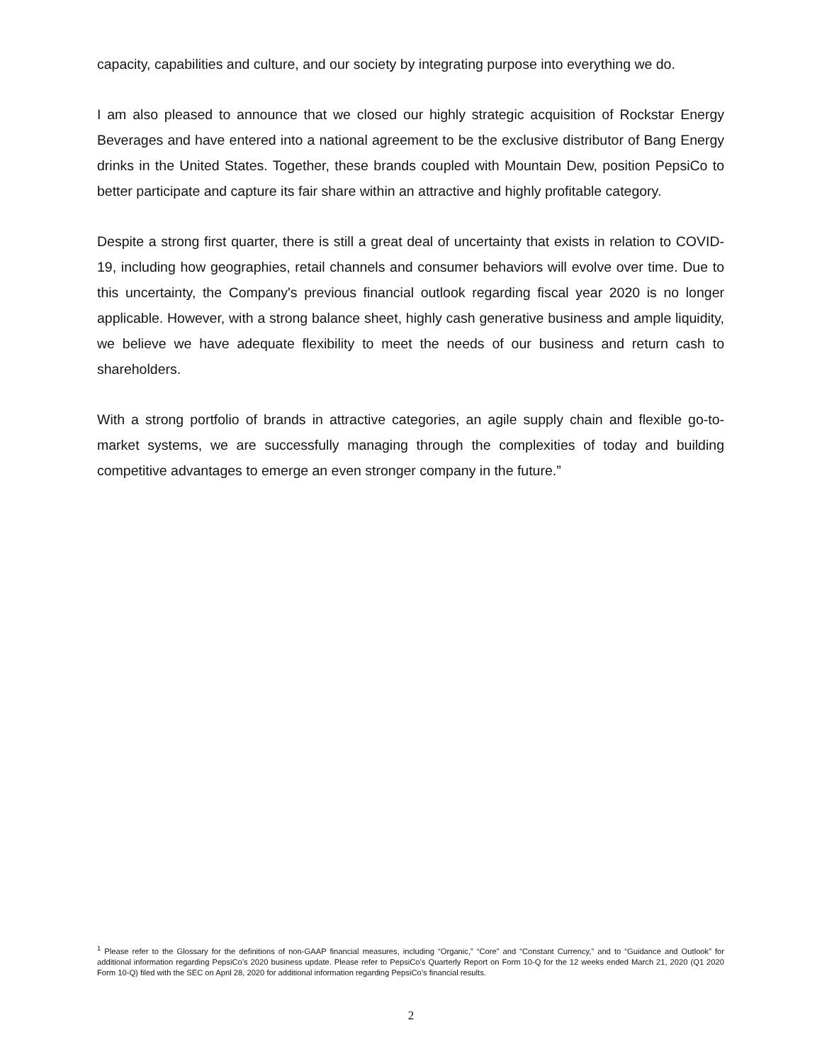capacity, capabilities and culture, and our society by integrating purpose into everything we do.
I am also pleased to announce that we closed our highly strategic acquisition of Rockstar Energy Beverages and have entered into a national agreement to be the exclusive distributor of Bang Energy drinks in the United States. Together, these brands coupled with Mountain Dew, position PepsiCo to better participate and capture its fair share within an attractive and highly profitable category.
Despite a strong first quarter, there is still a great deal of uncertainty that exists in relation to COVID-19, including how geographies, retail channels and consumer behaviors will evolve over time. Due to this uncertainty, the Company's previous financial outlook regarding fiscal year 2020 is no longer applicable. However, with a strong balance sheet, highly cash generative business and ample liquidity, we believe we have adequate flexibility to meet the needs of our business and return cash to shareholders.
With a strong portfolio of brands in attractive categories, an agile supply chain and flexible go-to-market systems, we are successfully managing through the complexities of today and building competitive advantages to emerge an even stronger company in the future.”
<sup>1</sup> Please refer to the Glossary for the definitions of non-GAAP financial measures, including “Organic,” “Core” and “Constant Currency,” and to “Guidance and Outlook” for additional information regarding PepsiCo’s 2020 business update. Please refer to PepsiCo’s Quarterly Report on Form 10-Q for the 12 weeks ended March 21, 2020 (Q1 2020 Form 10-Q) filed with the SEC on April 28, 2020 for additional information regarding PepsiCo’s financial results.
2